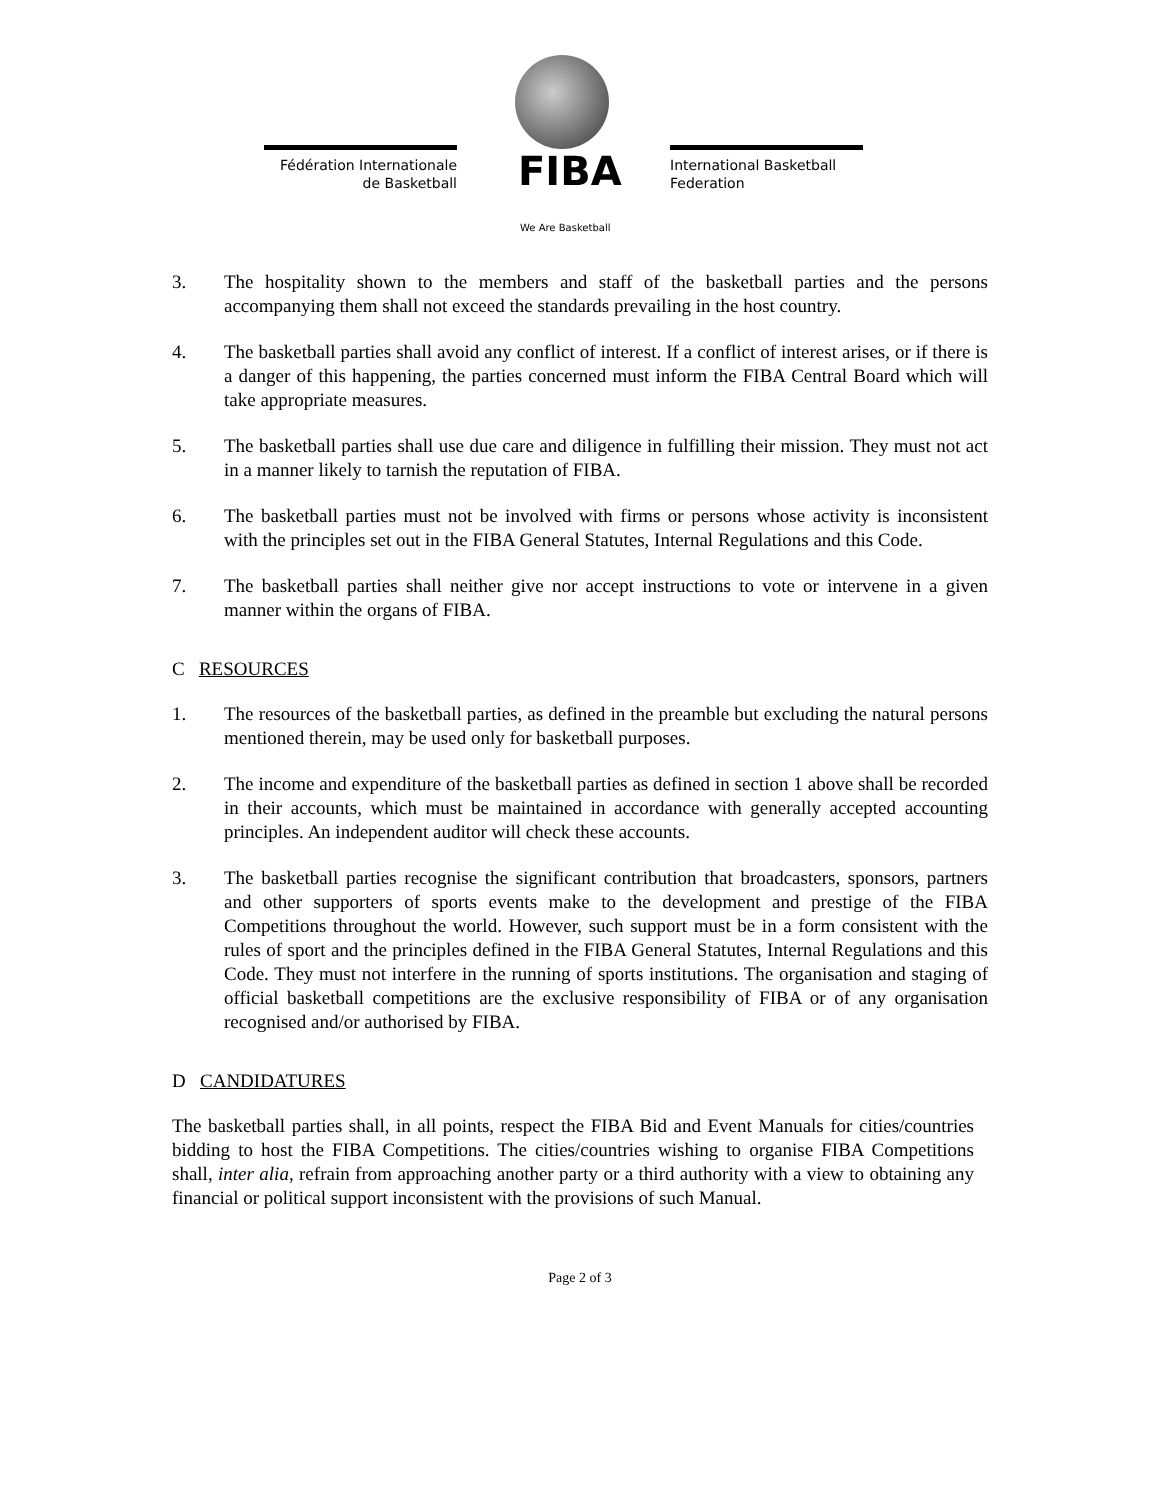Fédération Internationale
de Basketball
FIBA
International Basketball
Federation
We Are Basketball
3. The hospitality shown to the members and staff of the basketball parties and the persons accompanying them shall not exceed the standards prevailing in the host country.
4. The basketball parties shall avoid any conflict of interest. If a conflict of interest arises, or if there is a danger of this happening, the parties concerned must inform the FIBA Central Board which will take appropriate measures.
5. The basketball parties shall use due care and diligence in fulfilling their mission. They must not act in a manner likely to tarnish the reputation of FIBA.
6. The basketball parties must not be involved with firms or persons whose activity is inconsistent with the principles set out in the FIBA General Statutes, Internal Regulations and this Code.
7. The basketball parties shall neither give nor accept instructions to vote or intervene in a given manner within the organs of FIBA.
C RESOURCES
1. The resources of the basketball parties, as defined in the preamble but excluding the natural persons mentioned therein, may be used only for basketball purposes.
2. The income and expenditure of the basketball parties as defined in section 1 above shall be recorded in their accounts, which must be maintained in accordance with generally accepted accounting principles. An independent auditor will check these accounts.
3. The basketball parties recognise the significant contribution that broadcasters, sponsors, partners and other supporters of sports events make to the development and prestige of the FIBA Competitions throughout the world. However, such support must be in a form consistent with the rules of sport and the principles defined in the FIBA General Statutes, Internal Regulations and this Code. They must not interfere in the running of sports institutions. The organisation and staging of official basketball competitions are the exclusive responsibility of FIBA or of any organisation recognised and/or authorised by FIBA.
D CANDIDATURES
The basketball parties shall, in all points, respect the FIBA Bid and Event Manuals for cities/countries bidding to host the FIBA Competitions. The cities/countries wishing to organise FIBA Competitions shall, inter alia, refrain from approaching another party or a third authority with a view to obtaining any financial or political support inconsistent with the provisions of such Manual.
Page 2 of 3